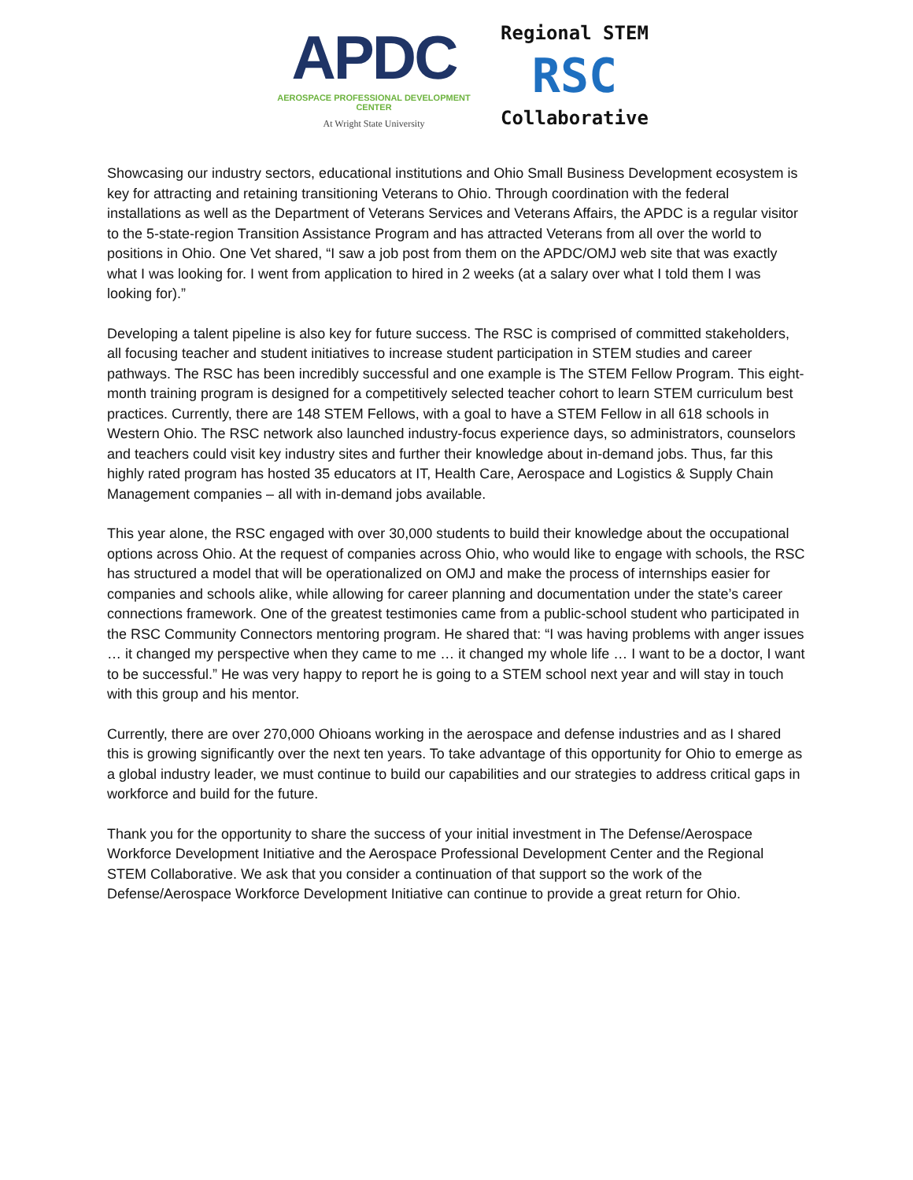APDC
AEROSPACE PROFESSIONAL DEVELOPMENT CENTER
At Wright State University
Regional STEM
RSC
Collaborative
Showcasing our industry sectors, educational institutions and Ohio Small Business Development ecosystem is key for attracting and retaining transitioning Veterans to Ohio. Through coordination with the federal installations as well as the Department of Veterans Services and Veterans Affairs, the APDC is a regular visitor to the 5-state-region Transition Assistance Program and has attracted Veterans from all over the world to positions in Ohio. One Vet shared, “I saw a job post from them on the APDC/OMJ web site that was exactly what I was looking for. I went from application to hired in 2 weeks (at a salary over what I told them I was looking for).”
Developing a talent pipeline is also key for future success. The RSC is comprised of committed stakeholders, all focusing teacher and student initiatives to increase student participation in STEM studies and career pathways. The RSC has been incredibly successful and one example is The STEM Fellow Program. This eight-month training program is designed for a competitively selected teacher cohort to learn STEM curriculum best practices. Currently, there are 148 STEM Fellows, with a goal to have a STEM Fellow in all 618 schools in Western Ohio. The RSC network also launched industry-focus experience days, so administrators, counselors and teachers could visit key industry sites and further their knowledge about in-demand jobs. Thus, far this highly rated program has hosted 35 educators at IT, Health Care, Aerospace and Logistics & Supply Chain Management companies – all with in-demand jobs available.
This year alone, the RSC engaged with over 30,000 students to build their knowledge about the occupational options across Ohio. At the request of companies across Ohio, who would like to engage with schools, the RSC has structured a model that will be operationalized on OMJ and make the process of internships easier for companies and schools alike, while allowing for career planning and documentation under the state’s career connections framework. One of the greatest testimonies came from a public-school student who participated in the RSC Community Connectors mentoring program. He shared that: “I was having problems with anger issues … it changed my perspective when they came to me … it changed my whole life … I want to be a doctor, I want to be successful.” He was very happy to report he is going to a STEM school next year and will stay in touch with this group and his mentor.
Currently, there are over 270,000 Ohioans working in the aerospace and defense industries and as I shared this is growing significantly over the next ten years. To take advantage of this opportunity for Ohio to emerge as a global industry leader, we must continue to build our capabilities and our strategies to address critical gaps in workforce and build for the future.
Thank you for the opportunity to share the success of your initial investment in The Defense/Aerospace Workforce Development Initiative and the Aerospace Professional Development Center and the Regional STEM Collaborative. We ask that you consider a continuation of that support so the work of the Defense/Aerospace Workforce Development Initiative can continue to provide a great return for Ohio.